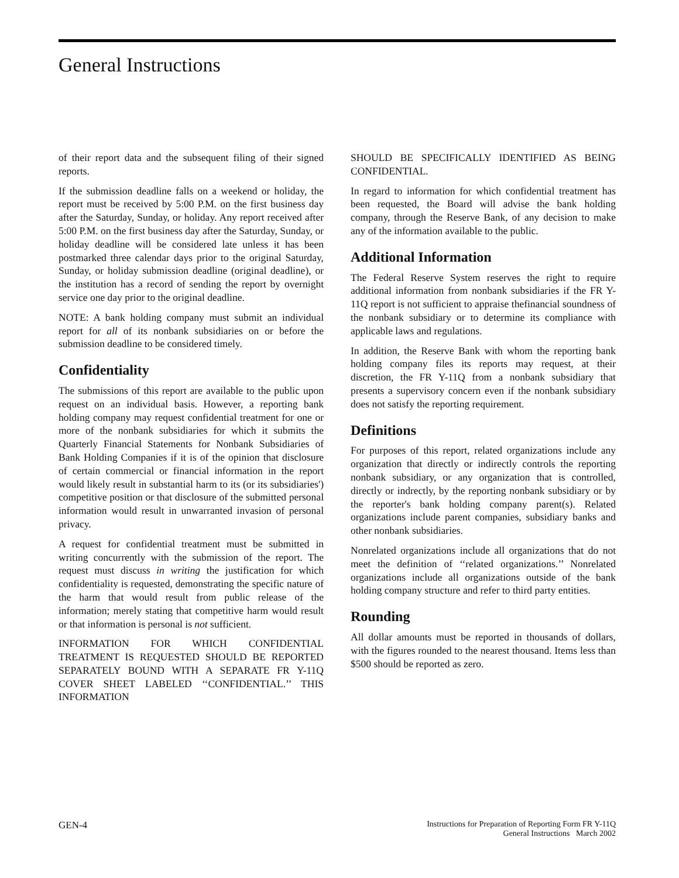General Instructions
of their report data and the subsequent filing of their signed reports.
If the submission deadline falls on a weekend or holiday, the report must be received by 5:00 P.M. on the first business day after the Saturday, Sunday, or holiday. Any report received after 5:00 P.M. on the first business day after the Saturday, Sunday, or holiday deadline will be considered late unless it has been postmarked three calendar days prior to the original Saturday, Sunday, or holiday submission deadline (original deadline), or the institution has a record of sending the report by overnight service one day prior to the original deadline.
NOTE: A bank holding company must submit an individual report for all of its nonbank subsidiaries on or before the submission deadline to be considered timely.
Confidentiality
The submissions of this report are available to the public upon request on an individual basis. However, a reporting bank holding company may request confidential treatment for one or more of the nonbank subsidiaries for which it submits the Quarterly Financial Statements for Nonbank Subsidiaries of Bank Holding Companies if it is of the opinion that disclosure of certain commercial or financial information in the report would likely result in substantial harm to its (or its subsidiaries') competitive position or that disclosure of the submitted personal information would result in unwarranted invasion of personal privacy.
A request for confidential treatment must be submitted in writing concurrently with the submission of the report. The request must discuss in writing the justification for which confidentiality is requested, demonstrating the specific nature of the harm that would result from public release of the information; merely stating that competitive harm would result or that information is personal is not sufficient.
INFORMATION FOR WHICH CONFIDENTIAL TREATMENT IS REQUESTED SHOULD BE REPORTED SEPARATELY BOUND WITH A SEPARATE FR Y-11Q COVER SHEET LABELED ‘‘CONFIDENTIAL.’’ THIS INFORMATION
SHOULD BE SPECIFICALLY IDENTIFIED AS BEING CONFIDENTIAL.
In regard to information for which confidential treatment has been requested, the Board will advise the bank holding company, through the Reserve Bank, of any decision to make any of the information available to the public.
Additional Information
The Federal Reserve System reserves the right to require additional information from nonbank subsidiaries if the FR Y-11Q report is not sufficient to appraise thefinancial soundness of the nonbank subsidiary or to determine its compliance with applicable laws and regulations.
In addition, the Reserve Bank with whom the reporting bank holding company files its reports may request, at their discretion, the FR Y-11Q from a nonbank subsidiary that presents a supervisory concern even if the nonbank subsidiary does not satisfy the reporting requirement.
Definitions
For purposes of this report, related organizations include any organization that directly or indirectly controls the reporting nonbank subsidiary, or any organization that is controlled, directly or indrectly, by the reporting nonbank subsidiary or by the reporter's bank holding company parent(s). Related organizations include parent companies, subsidiary banks and other nonbank subsidiaries.
Nonrelated organizations include all organizations that do not meet the definition of ‘‘related organizations.’’ Nonrelated organizations include all organizations outside of the bank holding company structure and refer to third party entities.
Rounding
All dollar amounts must be reported in thousands of dollars, with the figures rounded to the nearest thousand. Items less than $500 should be reported as zero.
GEN-4
Instructions for Preparation of Reporting Form FR Y-11Q
General Instructions March 2002